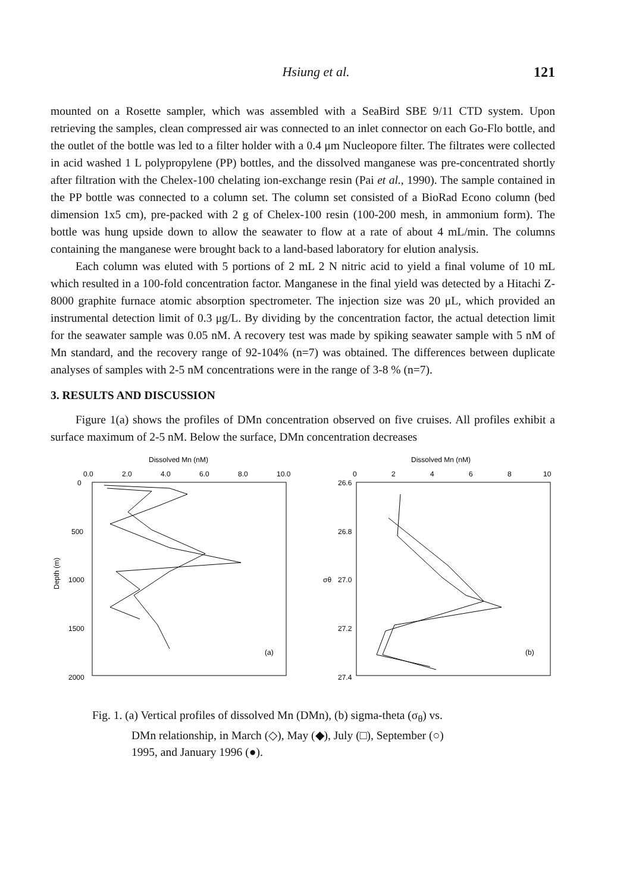Hsiung et al. 121
mounted on a Rosette sampler, which was assembled with a SeaBird SBE 9/11 CTD system. Upon retrieving the samples, clean compressed air was connected to an inlet connector on each Go-Flo bottle, and the outlet of the bottle was led to a filter holder with a 0.4 μm Nucleopore filter. The filtrates were collected in acid washed 1 L polypropylene (PP) bottles, and the dissolved manganese was pre-concentrated shortly after filtration with the Chelex-100 chelating ion-exchange resin (Pai et al., 1990). The sample contained in the PP bottle was connected to a column set. The column set consisted of a BioRad Econo column (bed dimension 1x5 cm), pre-packed with 2 g of Chelex-100 resin (100-200 mesh, in ammonium form). The bottle was hung upside down to allow the seawater to flow at a rate of about 4 mL/min. The columns containing the manganese were brought back to a land-based laboratory for elution analysis.
Each column was eluted with 5 portions of 2 mL 2 N nitric acid to yield a final volume of 10 mL which resulted in a 100-fold concentration factor. Manganese in the final yield was detected by a Hitachi Z-8000 graphite furnace atomic absorption spectrometer. The injection size was 20 μL, which provided an instrumental detection limit of 0.3 μg/L. By dividing by the concentration factor, the actual detection limit for the seawater sample was 0.05 nM. A recovery test was made by spiking seawater sample with 5 nM of Mn standard, and the recovery range of 92-104% (n=7) was obtained. The differences between duplicate analyses of samples with 2-5 nM concentrations were in the range of 3-8 % (n=7).
3. RESULTS AND DISCUSSION
Figure 1(a) shows the profiles of DMn concentration observed on five cruises. All profiles exhibit a surface maximum of 2-5 nM. Below the surface, DMn concentration decreases
Dissolved Mn (nM)
0.0
2.0
4.0
6.0
8.0
10.0
0
500
1000
1500
2000
Depth (m)
(a)
Dissolved Mn (nM)
0
2
4
6
8
10
26.6
26.8
27.0
27.2
27.4
σθ
(b)
Fig. 1. (a) Vertical profiles of dissolved Mn (DMn), (b) sigma-theta (σ<sub>θ</sub>) vs.
DMn relationship, in March (◇), May (◆), July (□), September (○)
1995, and January 1996 (●).